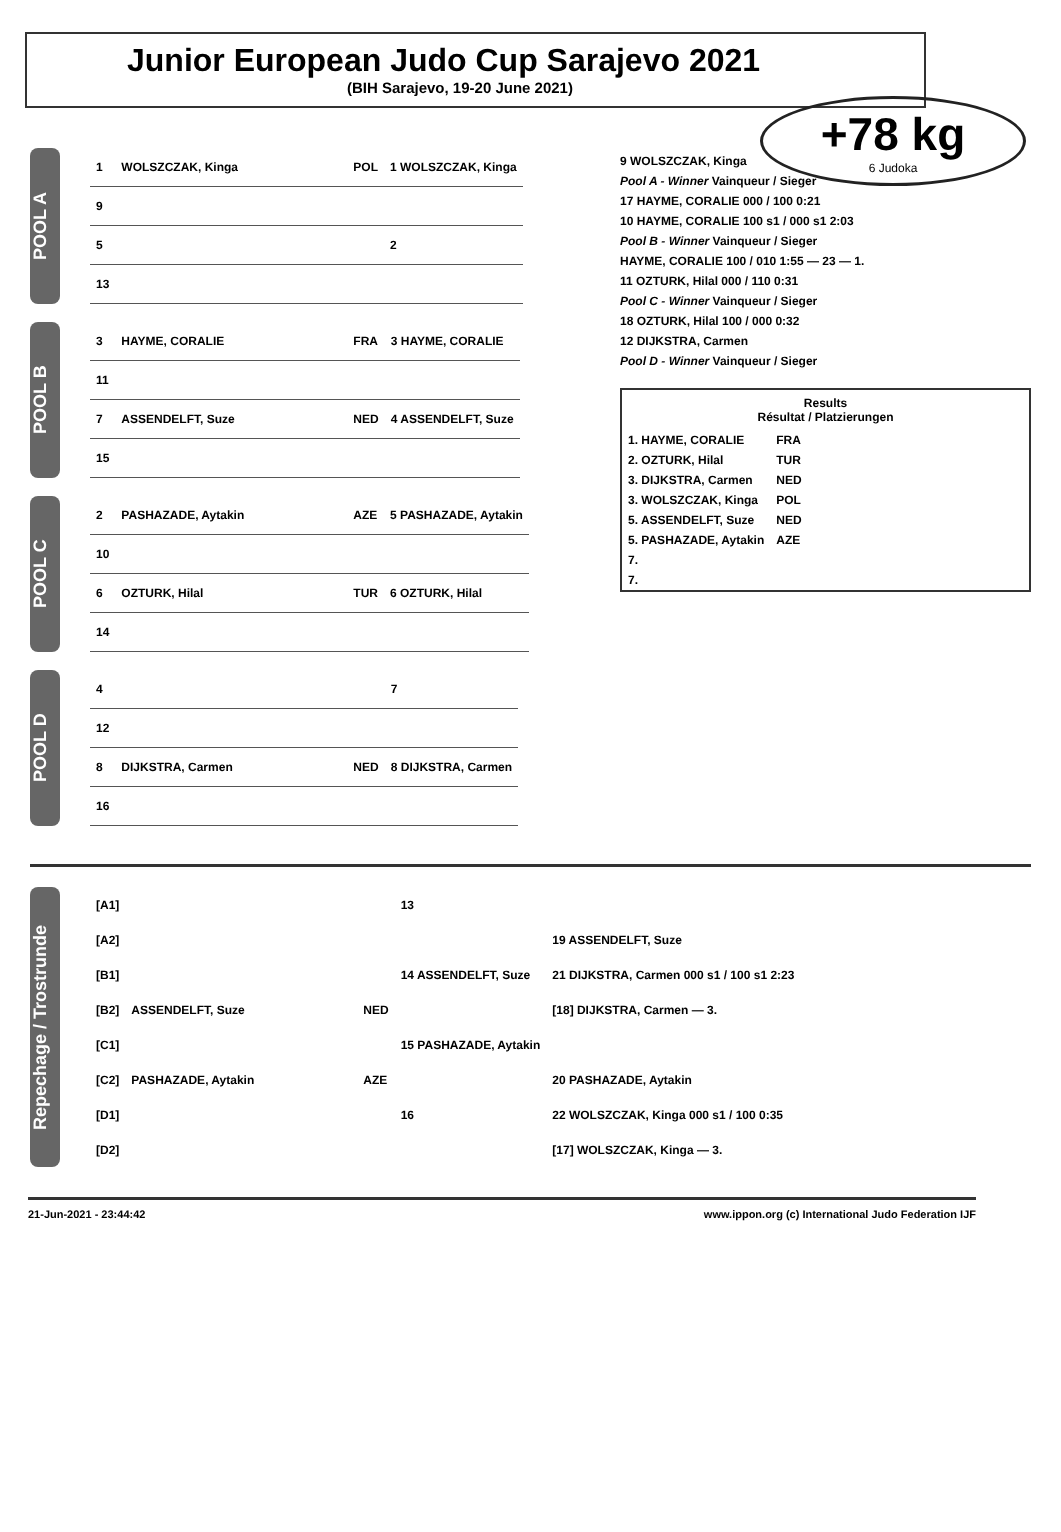Junior European Judo Cup Sarajevo 2021
(BIH Sarajevo, 19-20 June 2021)
+78 kg
6 Judoka
POOL A
| 1 | WOLSZCZAK, Kinga | POL | 1 WOLSZCZAK, Kinga |
| 9 | | | |
| 5 | | | 2 |
| 13 | | | |
POOL B
| 3 | HAYME, CORALIE | FRA | 3 HAYME, CORALIE |
| 11 | | | |
| 7 | ASSENDELFT, Suze | NED | 4 ASSENDELFT, Suze |
| 15 | | | |
POOL C
| 2 | PASHAZADE, Aytakin | AZE | 5 PASHAZADE, Aytakin |
| 10 | | | |
| 6 | OZTURK, Hilal | TUR | 6 OZTURK, Hilal |
| 14 | | | |
POOL D
| 4 | | | 7 |
| 12 | | | |
| 8 | DIJKSTRA, Carmen | NED | 8 DIJKSTRA, Carmen |
| 16 | | | |
9 WOLSZCZAK, Kinga
Pool A - Winner Vainqueur / Sieger
17 HAYME, CORALIE 000 / 100 0:21
10 HAYME, CORALIE 100 s1 / 000 s1 2:03
Pool B - Winner Vainqueur / Sieger
HAYME, CORALIE 100 / 010 1:55 — 23 — 1.
11 OZTURK, Hilal 000 / 110 0:31
Pool C - Winner Vainqueur / Sieger
18 OZTURK, Hilal 100 / 000 0:32
12 DIJKSTRA, Carmen
Pool D - Winner Vainqueur / Sieger
Results
Résultat / Platzierungen
| 1. HAYME, CORALIE | FRA |
| 2. OZTURK, Hilal | TUR |
| 3. DIJKSTRA, Carmen | NED |
| 3. WOLSZCZAK, Kinga | POL |
| 5. ASSENDELFT, Suze | NED |
| 5. PASHAZADE, Aytakin | AZE |
| 7. | |
| 7. | |
Repechage / Trostrunde
| [A1] | | | 13 | |
| [A2] | | | | 19 ASSENDELFT, Suze |
| [B1] | | | 14 ASSENDELFT, Suze | 21 DIJKSTRA, Carmen 000 s1 / 100 s1 2:23 |
| [B2] | ASSENDELFT, Suze | NED | | [18] DIJKSTRA, Carmen — 3. |
| [C1] | | | 15 PASHAZADE, Aytakin | |
| [C2] | PASHAZADE, Aytakin | AZE | | 20 PASHAZADE, Aytakin |
| [D1] | | | 16 | 22 WOLSZCZAK, Kinga 000 s1 / 100 0:35 |
| [D2] | | | | [17] WOLSZCZAK, Kinga — 3. |
21-Jun-2021 - 23:44:42 www.ippon.org (c) International Judo Federation IJF